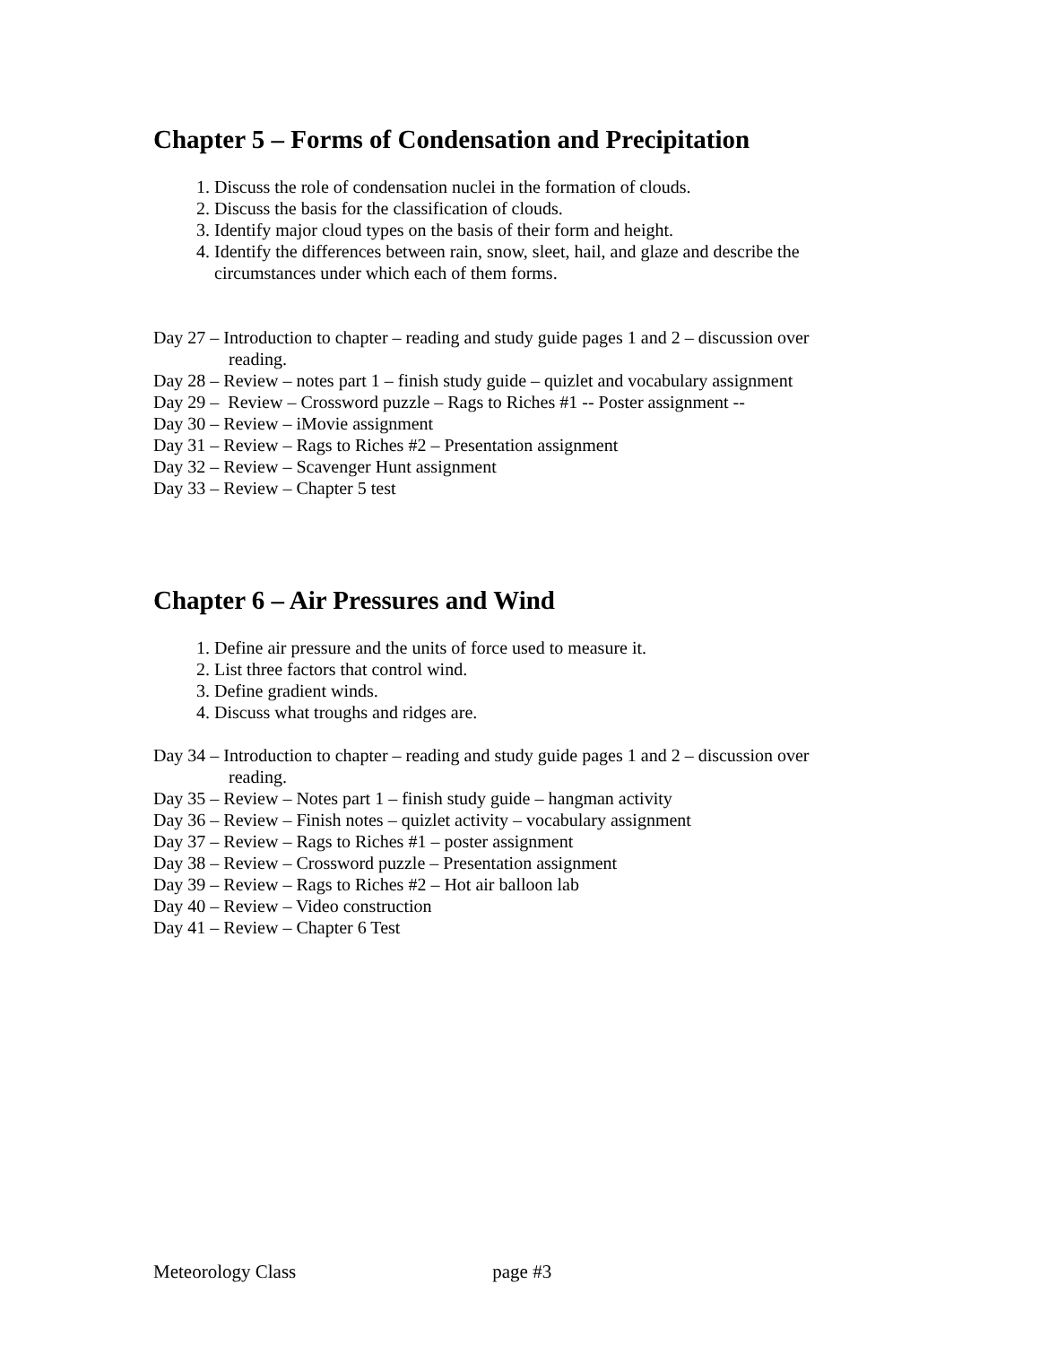Chapter 5 – Forms of Condensation and Precipitation
1. Discuss the role of condensation nuclei in the formation of clouds.
2. Discuss the basis for the classification of clouds.
3. Identify major cloud types on the basis of their form and height.
4. Identify the differences between rain, snow, sleet, hail, and glaze and describe the circumstances under which each of them forms.
Day 27 – Introduction to chapter – reading and study guide pages 1 and 2 – discussion over reading.
Day 28 – Review – notes part 1 – finish study guide – quizlet and vocabulary assignment
Day 29 – Review – Crossword puzzle – Rags to Riches #1 -- Poster assignment --
Day 30 – Review – iMovie assignment
Day 31 – Review – Rags to Riches #2 – Presentation assignment
Day 32 – Review – Scavenger Hunt assignment
Day 33 – Review – Chapter 5 test
Chapter 6 – Air Pressures and Wind
1. Define air pressure and the units of force used to measure it.
2. List three factors that control wind.
3. Define gradient winds.
4. Discuss what troughs and ridges are.
Day 34 – Introduction to chapter – reading and study guide pages 1 and 2 – discussion over reading.
Day 35 – Review – Notes part 1 – finish study guide – hangman activity
Day 36 – Review – Finish notes – quizlet activity – vocabulary assignment
Day 37 – Review – Rags to Riches #1 – poster assignment
Day 38 – Review – Crossword puzzle – Presentation assignment
Day 39 – Review – Rags to Riches #2 – Hot air balloon lab
Day 40 – Review – Video construction
Day 41 – Review – Chapter 6 Test
Meteorology Class page #3